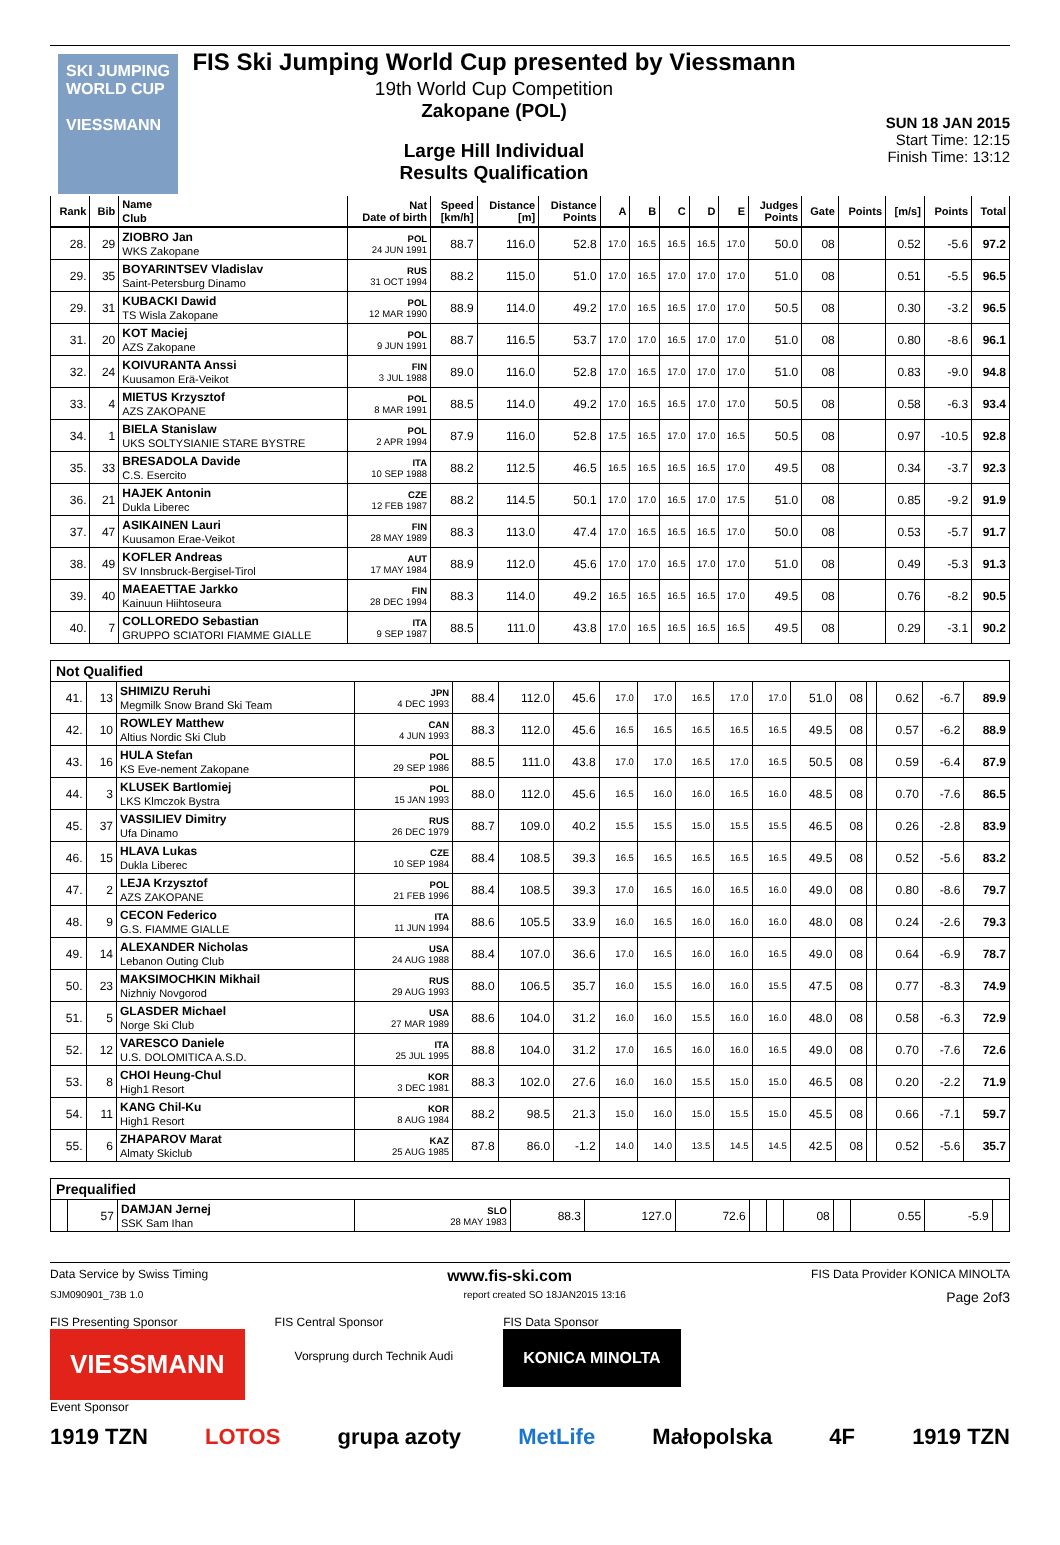SKI JUMPING WORLD CUP
VIESSMANN
FIS Ski Jumping World Cup presented by Viessmann
19th World Cup Competition
Zakopane (POL)
Large Hill Individual
Results Qualification
SUN 18 JAN 2015
Start Time: 12:15
Finish Time: 13:12
| Rank | Bib | Name Club | Nat Date of birth | Speed [km/h] | Distance [m] | Distance Points | A | B | C | D | E | Judges Points | Gate | Points | [m/s] | Points | Total |
| --- | --- | --- | --- | --- | --- | --- | --- | --- | --- | --- | --- | --- | --- | --- | --- | --- | --- |
| 28. | 29 | ZIOBRO Jan WKS Zakopane | POL 24 JUN 1991 | 88.7 | 116.0 | 52.8 | 17.0 | 16.5 | 16.5 | 16.5 | 17.0 | 50.0 | 08 | | 0.52 | -5.6 | 97.2 |
| 29. | 35 | BOYARINTSEV Vladislav Saint-Petersburg Dinamo | RUS 31 OCT 1994 | 88.2 | 115.0 | 51.0 | 17.0 | 16.5 | 17.0 | 17.0 | 17.0 | 51.0 | 08 | | 0.51 | -5.5 | 96.5 |
| 29. | 31 | KUBACKI Dawid TS Wisla Zakopane | POL 12 MAR 1990 | 88.9 | 114.0 | 49.2 | 17.0 | 16.5 | 16.5 | 17.0 | 17.0 | 50.5 | 08 | | 0.30 | -3.2 | 96.5 |
| 31. | 20 | KOT Maciej AZS Zakopane | POL 9 JUN 1991 | 88.7 | 116.5 | 53.7 | 17.0 | 17.0 | 16.5 | 17.0 | 17.0 | 51.0 | 08 | | 0.80 | -8.6 | 96.1 |
| 32. | 24 | KOIVURANTA Anssi Kuusamon Erä-Veikot | FIN 3 JUL 1988 | 89.0 | 116.0 | 52.8 | 17.0 | 16.5 | 17.0 | 17.0 | 17.0 | 51.0 | 08 | | 0.83 | -9.0 | 94.8 |
| 33. | 4 | MIETUS Krzysztof AZS ZAKOPANE | POL 8 MAR 1991 | 88.5 | 114.0 | 49.2 | 17.0 | 16.5 | 16.5 | 17.0 | 17.0 | 50.5 | 08 | | 0.58 | -6.3 | 93.4 |
| 34. | 1 | BIELA Stanislaw UKS SOLTYSIANIE STARE BYSTRE | POL 2 APR 1994 | 87.9 | 116.0 | 52.8 | 17.5 | 16.5 | 17.0 | 17.0 | 16.5 | 50.5 | 08 | | 0.97 | -10.5 | 92.8 |
| 35. | 33 | BRESADOLA Davide C.S. Esercito | ITA 10 SEP 1988 | 88.2 | 112.5 | 46.5 | 16.5 | 16.5 | 16.5 | 16.5 | 17.0 | 49.5 | 08 | | 0.34 | -3.7 | 92.3 |
| 36. | 21 | HAJEK Antonin Dukla Liberec | CZE 12 FEB 1987 | 88.2 | 114.5 | 50.1 | 17.0 | 17.0 | 16.5 | 17.0 | 17.5 | 51.0 | 08 | | 0.85 | -9.2 | 91.9 |
| 37. | 47 | ASIKAINEN Lauri Kuusamon Erae-Veikot | FIN 28 MAY 1989 | 88.3 | 113.0 | 47.4 | 17.0 | 16.5 | 16.5 | 16.5 | 17.0 | 50.0 | 08 | | 0.53 | -5.7 | 91.7 |
| 38. | 49 | KOFLER Andreas SV Innsbruck-Bergisel-Tirol | AUT 17 MAY 1984 | 88.9 | 112.0 | 45.6 | 17.0 | 17.0 | 16.5 | 17.0 | 17.0 | 51.0 | 08 | | 0.49 | -5.3 | 91.3 |
| 39. | 40 | MAEAETTAE Jarkko Kainuun Hiihtoseura | FIN 28 DEC 1994 | 88.3 | 114.0 | 49.2 | 16.5 | 16.5 | 16.5 | 16.5 | 17.0 | 49.5 | 08 | | 0.76 | -8.2 | 90.5 |
| 40. | 7 | COLLOREDO Sebastian GRUPPO SCIATORI FIAMME GIALLE | ITA 9 SEP 1987 | 88.5 | 111.0 | 43.8 | 17.0 | 16.5 | 16.5 | 16.5 | 16.5 | 49.5 | 08 | | 0.29 | -3.1 | 90.2 |
Not Qualified
| 41. | 13 | SHIMIZU Reruhi Megmilk Snow Brand Ski Team | JPN 4 DEC 1993 | 88.4 | 112.0 | 45.6 | 17.0 | 17.0 | 16.5 | 17.0 | 17.0 | 51.0 | 08 | | 0.62 | -6.7 | 89.9 |
| 42. | 10 | ROWLEY Matthew Altius Nordic Ski Club | CAN 4 JUN 1993 | 88.3 | 112.0 | 45.6 | 16.5 | 16.5 | 16.5 | 16.5 | 16.5 | 49.5 | 08 | | 0.57 | -6.2 | 88.9 |
| 43. | 16 | HULA Stefan KS Eve-nement Zakopane | POL 29 SEP 1986 | 88.5 | 111.0 | 43.8 | 17.0 | 17.0 | 16.5 | 17.0 | 16.5 | 50.5 | 08 | | 0.59 | -6.4 | 87.9 |
| 44. | 3 | KLUSEK Bartlomiej LKS Klmczok Bystra | POL 15 JAN 1993 | 88.0 | 112.0 | 45.6 | 16.5 | 16.0 | 16.0 | 16.5 | 16.0 | 48.5 | 08 | | 0.70 | -7.6 | 86.5 |
| 45. | 37 | VASSILIEV Dimitry Ufa Dinamo | RUS 26 DEC 1979 | 88.7 | 109.0 | 40.2 | 15.5 | 15.5 | 15.0 | 15.5 | 15.5 | 46.5 | 08 | | 0.26 | -2.8 | 83.9 |
| 46. | 15 | HLAVA Lukas Dukla Liberec | CZE 10 SEP 1984 | 88.4 | 108.5 | 39.3 | 16.5 | 16.5 | 16.5 | 16.5 | 16.5 | 49.5 | 08 | | 0.52 | -5.6 | 83.2 |
| 47. | 2 | LEJA Krzysztof AZS ZAKOPANE | POL 21 FEB 1996 | 88.4 | 108.5 | 39.3 | 17.0 | 16.5 | 16.0 | 16.5 | 16.0 | 49.0 | 08 | | 0.80 | -8.6 | 79.7 |
| 48. | 9 | CECON Federico G.S. FIAMME GIALLE | ITA 11 JUN 1994 | 88.6 | 105.5 | 33.9 | 16.0 | 16.5 | 16.0 | 16.0 | 16.0 | 48.0 | 08 | | 0.24 | -2.6 | 79.3 |
| 49. | 14 | ALEXANDER Nicholas Lebanon Outing Club | USA 24 AUG 1988 | 88.4 | 107.0 | 36.6 | 17.0 | 16.5 | 16.0 | 16.0 | 16.5 | 49.0 | 08 | | 0.64 | -6.9 | 78.7 |
| 50. | 23 | MAKSIMOCHKIN Mikhail Nizhniy Novgorod | RUS 29 AUG 1993 | 88.0 | 106.5 | 35.7 | 16.0 | 15.5 | 16.0 | 16.0 | 15.5 | 47.5 | 08 | | 0.77 | -8.3 | 74.9 |
| 51. | 5 | GLASDER Michael Norge Ski Club | USA 27 MAR 1989 | 88.6 | 104.0 | 31.2 | 16.0 | 16.0 | 15.5 | 16.0 | 16.0 | 48.0 | 08 | | 0.58 | -6.3 | 72.9 |
| 52. | 12 | VARESCO Daniele U.S. DOLOMITICA A.S.D. | ITA 25 JUL 1995 | 88.8 | 104.0 | 31.2 | 17.0 | 16.5 | 16.0 | 16.0 | 16.5 | 49.0 | 08 | | 0.70 | -7.6 | 72.6 |
| 53. | 8 | CHOI Heung-Chul High1 Resort | KOR 3 DEC 1981 | 88.3 | 102.0 | 27.6 | 16.0 | 16.0 | 15.5 | 15.0 | 15.0 | 46.5 | 08 | | 0.20 | -2.2 | 71.9 |
| 54. | 11 | KANG Chil-Ku High1 Resort | KOR 8 AUG 1984 | 88.2 | 98.5 | 21.3 | 15.0 | 16.0 | 15.0 | 15.5 | 15.0 | 45.5 | 08 | | 0.66 | -7.1 | 59.7 |
| 55. | 6 | ZHAPAROV Marat Almaty Skiclub | KAZ 25 AUG 1985 | 87.8 | 86.0 | -1.2 | 14.0 | 14.0 | 13.5 | 14.5 | 14.5 | 42.5 | 08 | | 0.52 | -5.6 | 35.7 |
Prequalified
| | 57 | DAMJAN Jernej SSK Sam Ihan | SLO 28 MAY 1983 | 88.3 | 127.0 | 72.6 | | | 08 | | 0.55 | -5.9 | |
Data Service by Swiss Timing www.fis-ski.com FIS Data Provider KONICA MINOLTA
SJM090901_73B 1.0 report created SO 18JAN2015 13:16 Page 2of3
FIS Presenting Sponsor
VIESSMANN
FIS Central Sponsor
Vorsprung durch Technik Audi
FIS Data Sponsor
KONICA MINOLTA
Event Sponsor
1919 TZN LOTOS grupa azoty MetLife Małopolska 4F 1919 TZN